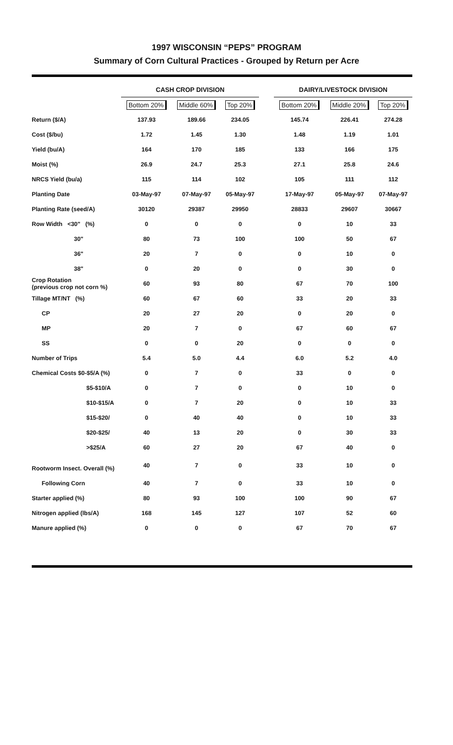1997 WISCONSIN “PEPS” PROGRAM
Summary of Corn Cultural Practices - Grouped by Return per Acre
| | CASH CROP DIVISION | | | | DAIRY/LIVESTOCK DIVISION | | |
| --- | --- | --- | --- | --- | --- | --- | --- |
| | Bottom 20% | Middle 60% | Top 20% | | Bottom 20% | Middle 20% | Top 20% |
| Return ($/A) | 137.93 | 189.66 | 234.05 | | 145.74 | 226.41 | 274.28 |
| Cost ($/bu) | 1.72 | 1.45 | 1.30 | | 1.48 | 1.19 | 1.01 |
| Yield (bu/A) | 164 | 170 | 185 | | 133 | 166 | 175 |
| Moist (%) | 26.9 | 24.7 | 25.3 | | 27.1 | 25.8 | 24.6 |
| NRCS Yield (bu/a) | 115 | 114 | 102 | | 105 | 111 | 112 |
| Planting Date | 03-May-97 | 07-May-97 | 05-May-97 | | 17-May-97 | 05-May-97 | 07-May-97 |
| Planting Rate (seed/A) | 30120 | 29387 | 29950 | | 28833 | 29607 | 30667 |
| Row Width <30" (%) | 0 | 0 | 0 | | 0 | 10 | 33 |
| 30" | 80 | 73 | 100 | | 100 | 50 | 67 |
| 36" | 20 | 7 | 0 | | 0 | 10 | 0 |
| 38" | 0 | 20 | 0 | | 0 | 30 | 0 |
| Crop Rotation (previous crop not corn %) | 60 | 93 | 80 | | 67 | 70 | 100 |
| Tillage MT/NT (%) | 60 | 67 | 60 | | 33 | 20 | 33 |
| CP | 20 | 27 | 20 | | 0 | 20 | 0 |
| MP | 20 | 7 | 0 | | 67 | 60 | 67 |
| SS | 0 | 0 | 20 | | 0 | 0 | 0 |
| Number of Trips | 5.4 | 5.0 | 4.4 | | 6.0 | 5.2 | 4.0 |
| Chemical Costs $0-$5/A (%) | 0 | 7 | 0 | | 33 | 0 | 0 |
| $5-$10/A | 0 | 7 | 0 | | 0 | 10 | 0 |
| $10-$15/A | 0 | 7 | 20 | | 0 | 10 | 33 |
| $15-$20/ | 0 | 40 | 40 | | 0 | 10 | 33 |
| $20-$25/ | 40 | 13 | 20 | | 0 | 30 | 33 |
| >$25/A | 60 | 27 | 20 | | 67 | 40 | 0 |
| Rootworm Insect. Overall (%) | 40 | 7 | 0 | | 33 | 10 | 0 |
| Following Corn | 40 | 7 | 0 | | 33 | 10 | 0 |
| Starter applied (%) | 80 | 93 | 100 | | 100 | 90 | 67 |
| Nitrogen applied (lbs/A) | 168 | 145 | 127 | | 107 | 52 | 60 |
| Manure applied (%) | 0 | 0 | 0 | | 67 | 70 | 67 |